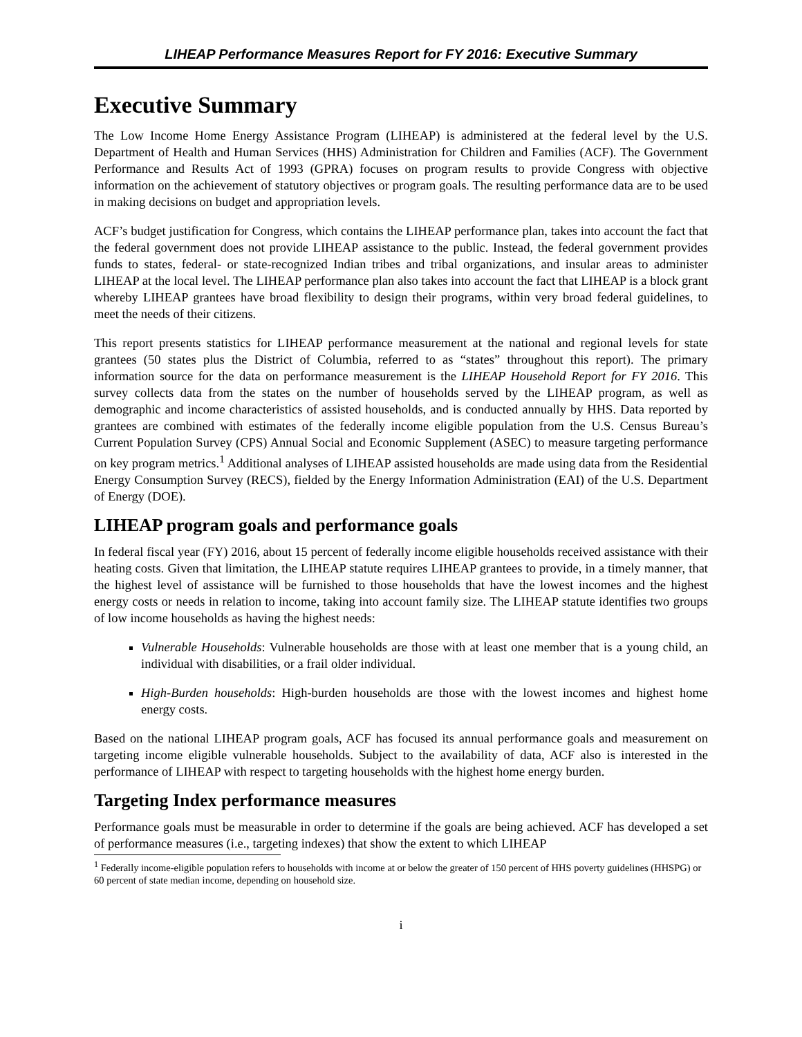LIHEAP Performance Measures Report for FY 2016: Executive Summary
Executive Summary
The Low Income Home Energy Assistance Program (LIHEAP) is administered at the federal level by the U.S. Department of Health and Human Services (HHS) Administration for Children and Families (ACF). The Government Performance and Results Act of 1993 (GPRA) focuses on program results to provide Congress with objective information on the achievement of statutory objectives or program goals. The resulting performance data are to be used in making decisions on budget and appropriation levels.
ACF’s budget justification for Congress, which contains the LIHEAP performance plan, takes into account the fact that the federal government does not provide LIHEAP assistance to the public. Instead, the federal government provides funds to states, federal- or state-recognized Indian tribes and tribal organizations, and insular areas to administer LIHEAP at the local level. The LIHEAP performance plan also takes into account the fact that LIHEAP is a block grant whereby LIHEAP grantees have broad flexibility to design their programs, within very broad federal guidelines, to meet the needs of their citizens.
This report presents statistics for LIHEAP performance measurement at the national and regional levels for state grantees (50 states plus the District of Columbia, referred to as “states” throughout this report). The primary information source for the data on performance measurement is the LIHEAP Household Report for FY 2016. This survey collects data from the states on the number of households served by the LIHEAP program, as well as demographic and income characteristics of assisted households, and is conducted annually by HHS. Data reported by grantees are combined with estimates of the federally income eligible population from the U.S. Census Bureau’s Current Population Survey (CPS) Annual Social and Economic Supplement (ASEC) to measure targeting performance on key program metrics.<sup>1</sup> Additional analyses of LIHEAP assisted households are made using data from the Residential Energy Consumption Survey (RECS), fielded by the Energy Information Administration (EAI) of the U.S. Department of Energy (DOE).
LIHEAP program goals and performance goals
In federal fiscal year (FY) 2016, about 15 percent of federally income eligible households received assistance with their heating costs. Given that limitation, the LIHEAP statute requires LIHEAP grantees to provide, in a timely manner, that the highest level of assistance will be furnished to those households that have the lowest incomes and the highest energy costs or needs in relation to income, taking into account family size. The LIHEAP statute identifies two groups of low income households as having the highest needs:
Vulnerable Households: Vulnerable households are those with at least one member that is a young child, an individual with disabilities, or a frail older individual.
High-Burden households: High-burden households are those with the lowest incomes and highest home energy costs.
Based on the national LIHEAP program goals, ACF has focused its annual performance goals and measurement on targeting income eligible vulnerable households. Subject to the availability of data, ACF also is interested in the performance of LIHEAP with respect to targeting households with the highest home energy burden.
Targeting Index performance measures
Performance goals must be measurable in order to determine if the goals are being achieved. ACF has developed a set of performance measures (i.e., targeting indexes) that show the extent to which LIHEAP
<sup>1</sup> Federally income-eligible population refers to households with income at or below the greater of 150 percent of HHS poverty guidelines (HHSPG) or 60 percent of state median income, depending on household size.
i